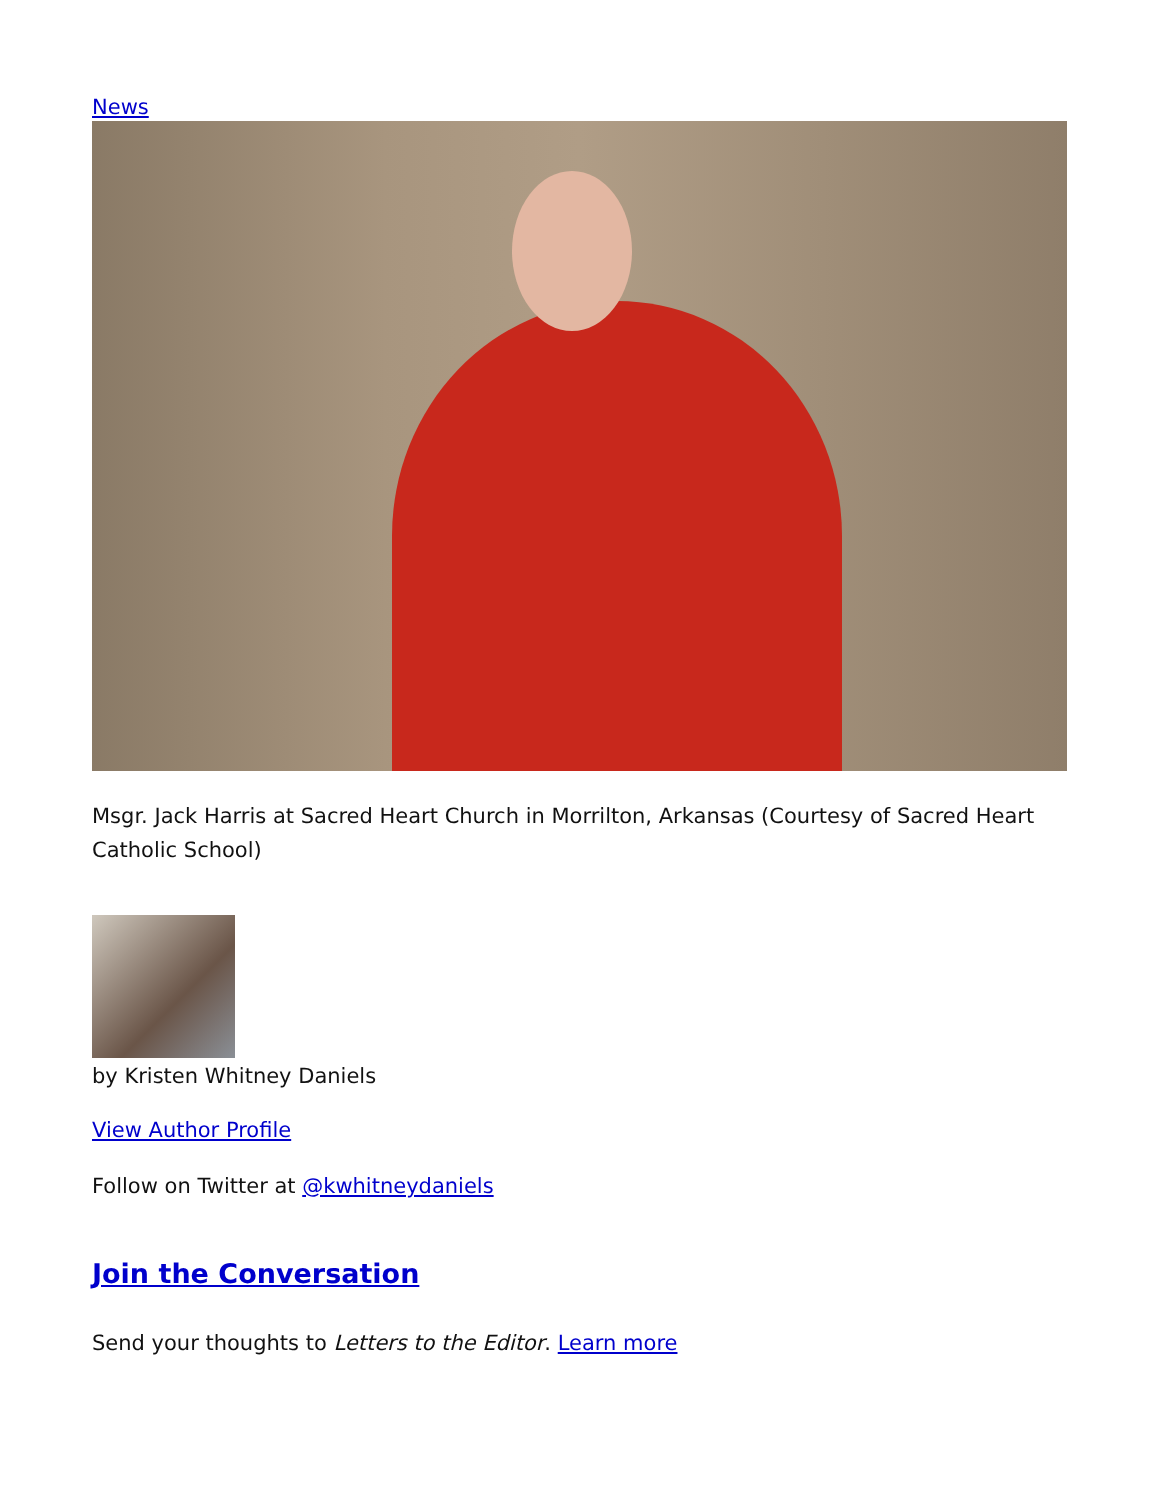News
Msgr. Jack Harris at Sacred Heart Church in Morrilton, Arkansas (Courtesy of Sacred Heart Catholic School)
by Kristen Whitney Daniels
View Author Profile
Follow on Twitter at @kwhitneydaniels
Join the Conversation
Send your thoughts to Letters to the Editor. Learn more